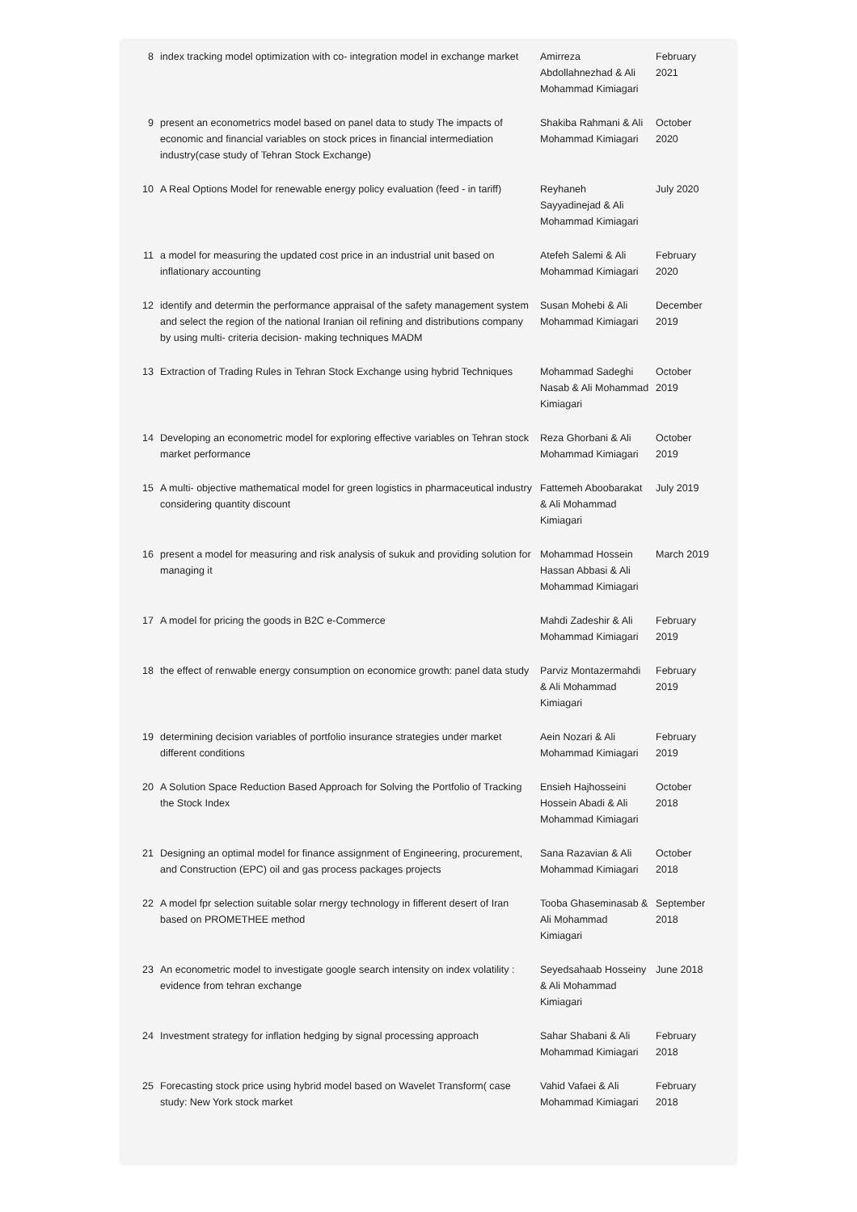| 8 | index tracking model optimization with co- integration model in exchange market | Amirreza Abdollahnezhad & Ali Mohammad Kimiagari | February 2021 |
| 9 | present an econometrics model based on panel data to study The impacts of economic and financial variables on stock prices in financial intermediation industry(case study of Tehran Stock Exchange) | Shakiba Rahmani & Ali Mohammad Kimiagari | October 2020 |
| 10 | A Real Options Model for renewable energy policy evaluation (feed - in tariff) | Reyhaneh Sayyadinejad & Ali Mohammad Kimiagari | July 2020 |
| 11 | a model for measuring the updated cost price in an industrial unit based on inflationary accounting | Atefeh Salemi & Ali Mohammad Kimiagari | February 2020 |
| 12 | identify and determin the performance appraisal of the safety management system and select the region of the national Iranian oil refining and distributions company by using multi- criteria decision- making techniques MADM | Susan Mohebi & Ali Mohammad Kimiagari | December 2019 |
| 13 | Extraction of Trading Rules in Tehran Stock Exchange using hybrid Techniques | Mohammad Sadeghi Nasab & Ali Mohammad Kimiagari | October 2019 |
| 14 | Developing an econometric model for exploring effective variables on Tehran stock market performance | Reza Ghorbani & Ali Mohammad Kimiagari | October 2019 |
| 15 | A multi- objective mathematical model for green logistics in pharmaceutical industry considering quantity discount | Fattemeh Aboobarakat & Ali Mohammad Kimiagari | July 2019 |
| 16 | present a model for measuring and risk analysis of sukuk and providing solution for managing it | Mohammad Hossein Hassan Abbasi & Ali Mohammad Kimiagari | March 2019 |
| 17 | A model for pricing the goods in B2C e-Commerce | Mahdi Zadeshir & Ali Mohammad Kimiagari | February 2019 |
| 18 | the effect of renwable energy consumption on economice growth: panel data study | Parviz Montazermahdi & Ali Mohammad Kimiagari | February 2019 |
| 19 | determining decision variables of portfolio insurance strategies under market different conditions | Aein Nozari & Ali Mohammad Kimiagari | February 2019 |
| 20 | A Solution Space Reduction Based Approach for Solving the Portfolio of Tracking the Stock Index | Ensieh Hajhosseini Hossein Abadi & Ali Mohammad Kimiagari | October 2018 |
| 21 | Designing an optimal model for finance assignment of Engineering, procurement, and Construction (EPC) oil and gas process packages projects | Sana Razavian & Ali Mohammad Kimiagari | October 2018 |
| 22 | A model fpr selection suitable solar rnergy technology in fifferent desert of Iran based on PROMETHEE method | Tooba Ghaseminasab & Ali Mohammad Kimiagari | September 2018 |
| 23 | An econometric model to investigate google search intensity on index volatility : evidence from tehran exchange | Seyedsahaab Hosseiny & Ali Mohammad Kimiagari | June 2018 |
| 24 | Investment strategy for inflation hedging by signal processing approach | Sahar Shabani & Ali Mohammad Kimiagari | February 2018 |
| 25 | Forecasting stock price using hybrid model based on Wavelet Transform( case study: New York stock market | Vahid Vafaei & Ali Mohammad Kimiagari | February 2018 |